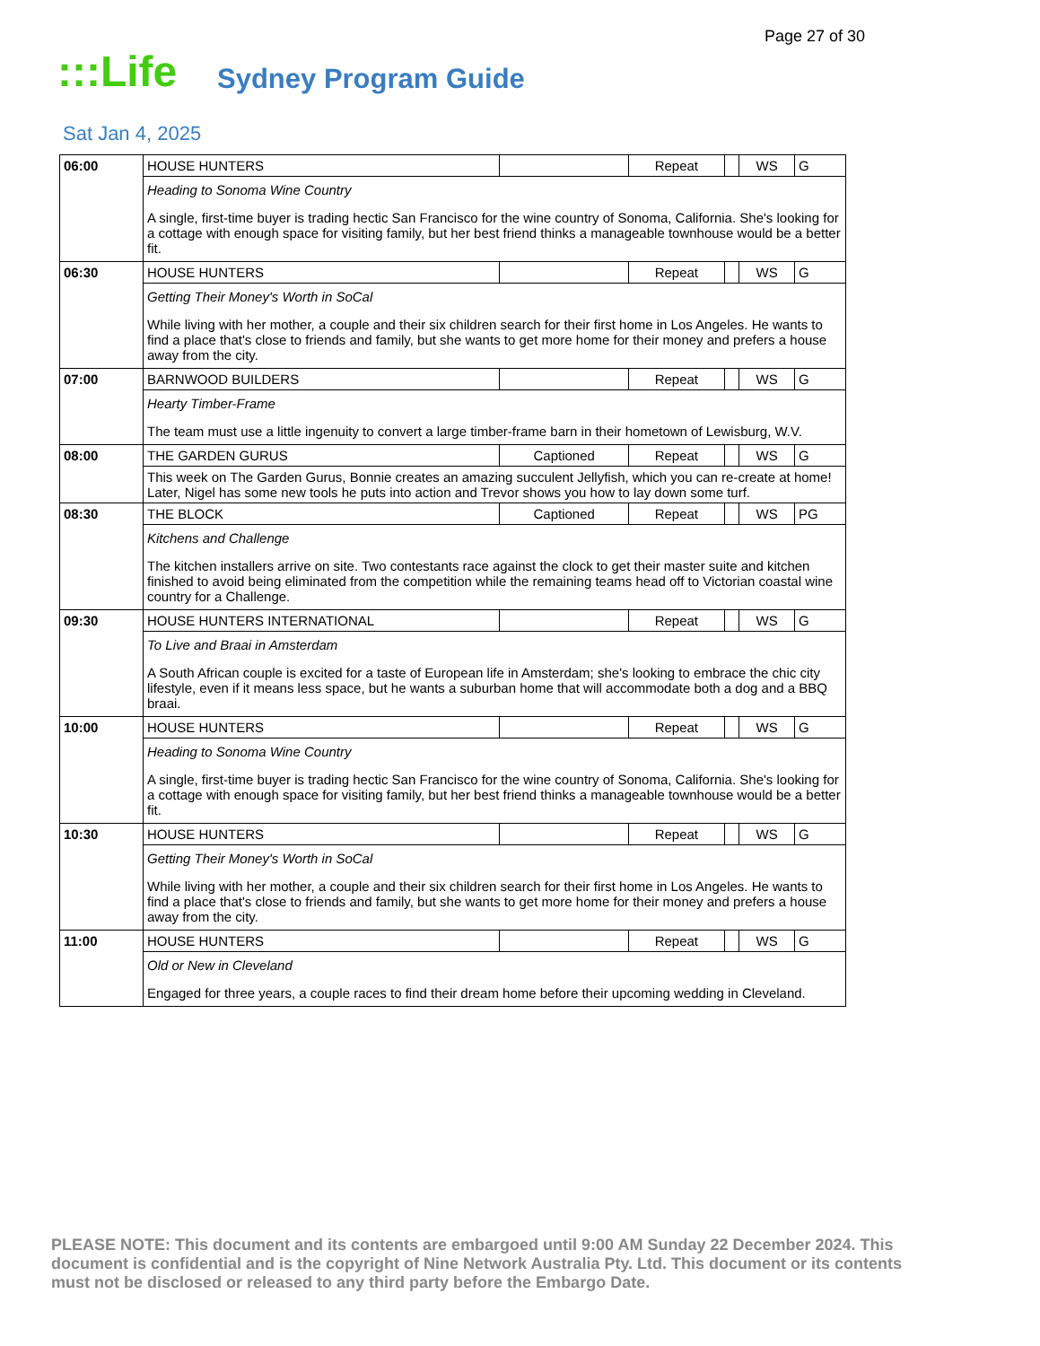Page 27 of 30
:::Life Sydney Program Guide
Sat Jan 4, 2025
| 06:00 | HOUSE HUNTERS | | Repeat | | WS | G |
| | Heading to Sonoma Wine Country A single, first-time buyer is trading hectic San Francisco for the wine country of Sonoma, California. She's looking for a cottage with enough space for visiting family, but her best friend thinks a manageable townhouse would be a better fit. | | | | | |
| 06:30 | HOUSE HUNTERS | | Repeat | | WS | G |
| | Getting Their Money's Worth in SoCal While living with her mother, a couple and their six children search for their first home in Los Angeles. He wants to find a place that's close to friends and family, but she wants to get more home for their money and prefers a house away from the city. | | | | | |
| 07:00 | BARNWOOD BUILDERS | | Repeat | | WS | G |
| | Hearty Timber-Frame The team must use a little ingenuity to convert a large timber-frame barn in their hometown of Lewisburg, W.V. | | | | | |
| 08:00 | THE GARDEN GURUS | Captioned | Repeat | | WS | G |
| | This week on The Garden Gurus, Bonnie creates an amazing succulent Jellyfish, which you can re-create at home! Later, Nigel has some new tools he puts into action and Trevor shows you how to lay down some turf. | | | | | |
| 08:30 | THE BLOCK | Captioned | Repeat | | WS | PG |
| | Kitchens and Challenge The kitchen installers arrive on site. Two contestants race against the clock to get their master suite and kitchen finished to avoid being eliminated from the competition while the remaining teams head off to Victorian coastal wine country for a Challenge. | | | | | |
| 09:30 | HOUSE HUNTERS INTERNATIONAL | | Repeat | | WS | G |
| | To Live and Braai in Amsterdam A South African couple is excited for a taste of European life in Amsterdam; she's looking to embrace the chic city lifestyle, even if it means less space, but he wants a suburban home that will accommodate both a dog and a BBQ braai. | | | | | |
| 10:00 | HOUSE HUNTERS | | Repeat | | WS | G |
| | Heading to Sonoma Wine Country A single, first-time buyer is trading hectic San Francisco for the wine country of Sonoma, California. She's looking for a cottage with enough space for visiting family, but her best friend thinks a manageable townhouse would be a better fit. | | | | | |
| 10:30 | HOUSE HUNTERS | | Repeat | | WS | G |
| | Getting Their Money's Worth in SoCal While living with her mother, a couple and their six children search for their first home in Los Angeles. He wants to find a place that's close to friends and family, but she wants to get more home for their money and prefers a house away from the city. | | | | | |
| 11:00 | HOUSE HUNTERS | | Repeat | | WS | G |
| | Old or New in Cleveland Engaged for three years, a couple races to find their dream home before their upcoming wedding in Cleveland. | | | | | |
PLEASE NOTE: This document and its contents are embargoed until 9:00 AM Sunday 22 December 2024. This document is confidential and is the copyright of Nine Network Australia Pty. Ltd. This document or its contents must not be disclosed or released to any third party before the Embargo Date.